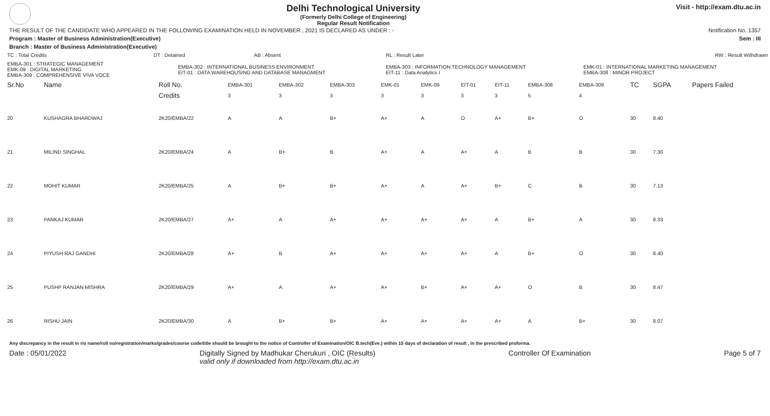Delhi Technological University
(Formerly Delhi College of Engineering)
Regular Result Notification
Visit - http://exam.dtu.ac.in
THE RESULT OF THE CANDIDATE WHO APPEARED IN THE FOLLOWING EXAMINATION HELD IN NOVEMBER , 2021 IS DECLARED AS UNDER : - Notification No. 1357
Program : Master of Business Administration(Executive) Sem : III
Branch : Master of Business Administration(Executive)
| TC : Total Credits | DT : Detained | | AB : Absent | RL : Result Later | RW : Result Withdrawn |
| EMBA-301 : STRATEGIC MANAGEMENT EMK-09 : DIGITAL MARKETING EMBA-309 : COMPREHENSIVE VIVA VOCE | | EMBA-302 : INTERNATIONAL BUSINESS ENVIRONMENT EIT-01 : DATA WAREHOUSING AND DATABASE MANAGMENT | | EMBA-303 : INFORMATION TECHNOLOGY MANAGEMENT EIT-11 : Data Analytics I | EMK-01 : INTERNATIONAL MARKETING MANAGEMENT EMBA-308 : MINOR PROJECT |
| Sr.No | Name | Roll No. | EMBA-301 | EMBA-302 | EMBA-303 | EMK-01 | EMK-09 | EIT-01 | EIT-11 | EMBA-308 | EMBA-309 | TC | SGPA | Papers Failed |
| --- | --- | --- | --- | --- | --- | --- | --- | --- | --- | --- | --- | --- | --- | --- |
| | | Credits | 3 | 3 | 3 | 3 | 3 | 3 | 3 | 5 | 4 | | | |
| 20 | KUSHAGRA BHARDWAJ | 2K20/EMBA/22 | A | A | B+ | A+ | A | O | A+ | B+ | O | 30 | 8.40 | |
| 21 | MILIND SINGHAL | 2K20/EMBA/24 | A | B+ | B | A+ | A | A+ | A | B | B | 30 | 7.30 | |
| 22 | MOHIT KUMAR | 2K20/EMBA/25 | A | B+ | B+ | A+ | A | A+ | B+ | C | B | 30 | 7.13 | |
| 23 | PANKAJ KUMAR | 2K20/EMBA/27 | A+ | A | A+ | A+ | A+ | A+ | A | B+ | A | 30 | 8.33 | |
| 24 | PIYUSH RAJ GANDHI | 2K20/EMBA/28 | A+ | B | A+ | A+ | A+ | A+ | A | B+ | O | 30 | 8.40 | |
| 25 | PUSHP RANJAN MISHRA | 2K20/EMBA/29 | A+ | A | A+ | A+ | B+ | A+ | A+ | O | B | 30 | 8.47 | |
| 26 | RISHU JAIN | 2K20/EMBA/30 | A | B+ | B+ | A+ | A+ | A+ | A+ | A | B+ | 30 | 8.07 | |
Any discrepancy in the result in r/o name/roll no/registration/marks/grades/course code/title should be brought to the notice of Controller of Examination/OIC B.tech(Eve.) within 15 days of declaration of result , in the prescribed proforma.
Date : 05/01/2022 Digitally Signed by Madhukar Cherukuri , OIC (Results)
valid only if downloaded from http://exam.dtu.ac.in Controller Of Examination Page 5 of 7